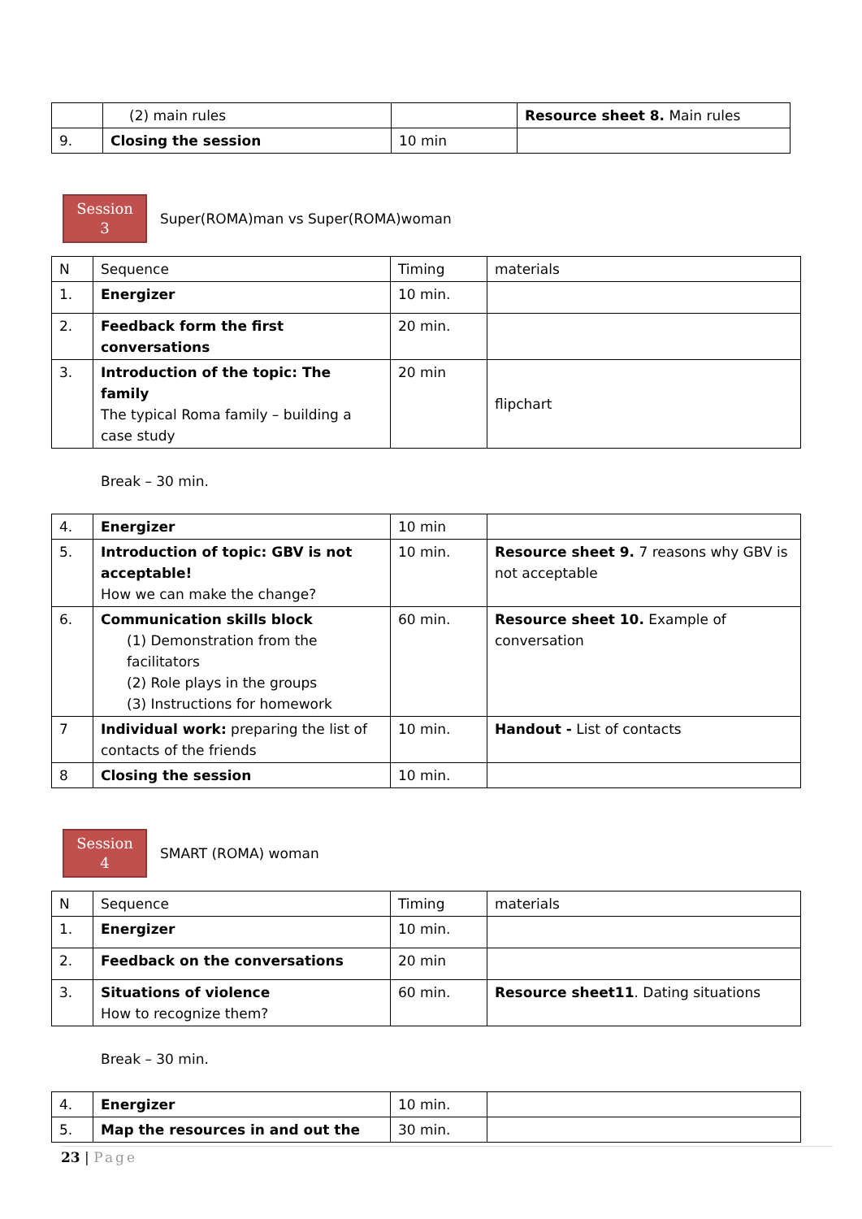| | (2) main rules | | Resource sheet 8. Main rules |
| 9. | Closing the session | 10 min | |
Session
3
Super(ROMA)man vs Super(ROMA)woman
| N | Sequence | Timing | materials |
| 1. | Energizer | 10 min. | |
| 2. | Feedback form the first conversations | 20 min. | |
| 3. | Introduction of the topic: The family The typical Roma family – building a case study | 20 min | flipchart |
Break – 30 min.
| 4. | Energizer | 10 min | |
| 5. | Introduction of topic: GBV is not acceptable! How we can make the change? | 10 min. | Resource sheet 9. 7 reasons why GBV is not acceptable |
| 6. | Communication skills block (1) Demonstration from the facilitators (2) Role plays in the groups (3) Instructions for homework | 60 min. | Resource sheet 10. Example of conversation |
| 7 | Individual work: preparing the list of contacts of the friends | 10 min. | Handout - List of contacts |
| 8 | Closing the session | 10 min. | |
Session
4
SMART (ROMA) woman
| N | Sequence | Timing | materials |
| 1. | Energizer | 10 min. | |
| 2. | Feedback on the conversations | 20 min | |
| 3. | Situations of violence How to recognize them? | 60 min. | Resource sheet11 . Dating situations |
Break – 30 min.
| 4. | Energizer | 10 min. | |
| 5. | Map the resources in and out the | 30 min. | |
23 | Page